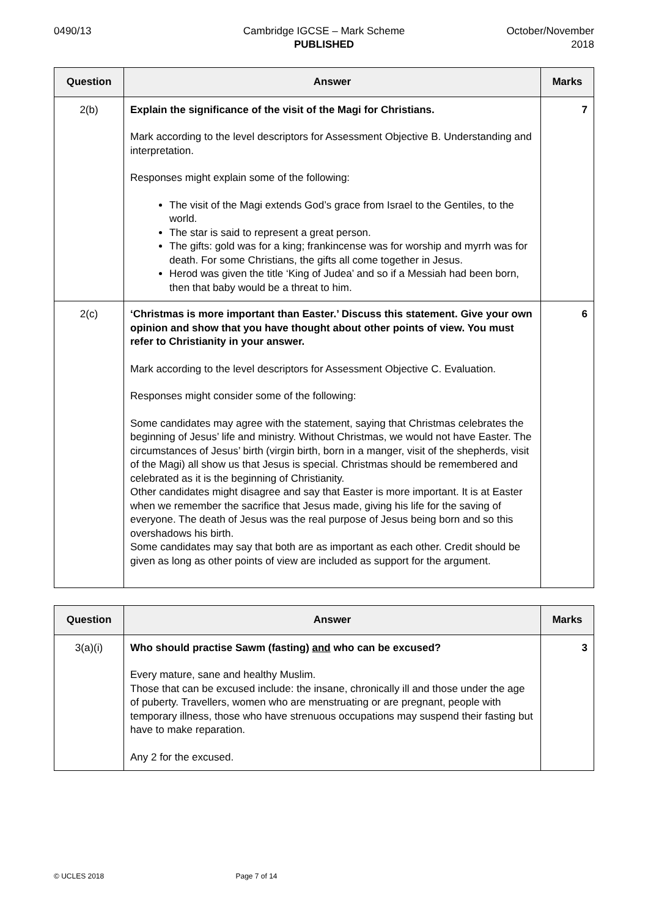0490/13 Cambridge IGCSE – Mark Scheme
PUBLISHED
October/November
2018
| Question | Answer | Marks |
| --- | --- | --- |
| 2(b) | Explain the significance of the visit of the Magi for Christians. Mark according to the level descriptors for Assessment Objective B. Understanding and interpretation. Responses might explain some of the following: The visit of the Magi extends God’s grace from Israel to the Gentiles, to the world. The star is said to represent a great person. The gifts: gold was for a king; frankincense was for worship and myrrh was for death. For some Christians, the gifts all come together in Jesus. Herod was given the title ‘King of Judea’ and so if a Messiah had been born, then that baby would be a threat to him. | 7 |
| 2(c) | ‘Christmas is more important than Easter.’ Discuss this statement. Give your own opinion and show that you have thought about other points of view. You must refer to Christianity in your answer. Mark according to the level descriptors for Assessment Objective C. Evaluation. Responses might consider some of the following: Some candidates may agree with the statement, saying that Christmas celebrates the beginning of Jesus’ life and ministry. Without Christmas, we would not have Easter. The circumstances of Jesus’ birth (virgin birth, born in a manger, visit of the shepherds, visit of the Magi) all show us that Jesus is special. Christmas should be remembered and celebrated as it is the beginning of Christianity. Other candidates might disagree and say that Easter is more important. It is at Easter when we remember the sacrifice that Jesus made, giving his life for the saving of everyone. The death of Jesus was the real purpose of Jesus being born and so this overshadows his birth. Some candidates may say that both are as important as each other. Credit should be given as long as other points of view are included as support for the argument. | 6 |
| Question | Answer | Marks |
| --- | --- | --- |
| 3(a)(i) | Who should practise Sawm (fasting) and who can be excused? Every mature, sane and healthy Muslim. Those that can be excused include: the insane, chronically ill and those under the age of puberty. Travellers, women who are menstruating or are pregnant, people with temporary illness, those who have strenuous occupations may suspend their fasting but have to make reparation. Any 2 for the excused. | 3 |
© UCLES 2018 Page 7 of 14